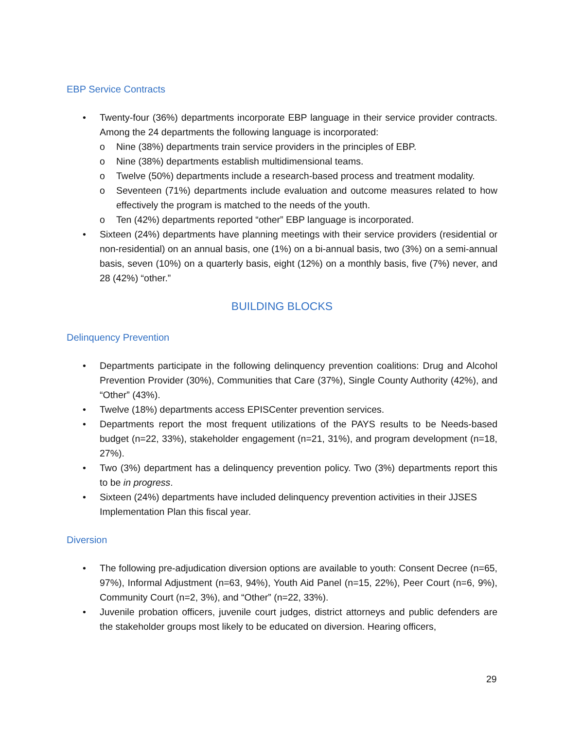EBP Service Contracts
• Twenty-four (36%) departments incorporate EBP language in their service provider contracts. Among the 24 departments the following language is incorporated:
o Nine (38%) departments train service providers in the principles of EBP.
o Nine (38%) departments establish multidimensional teams.
o Twelve (50%) departments include a research-based process and treatment modality.
o Seventeen (71%) departments include evaluation and outcome measures related to how effectively the program is matched to the needs of the youth.
o Ten (42%) departments reported “other” EBP language is incorporated.
• Sixteen (24%) departments have planning meetings with their service providers (residential or non-residential) on an annual basis, one (1%) on a bi-annual basis, two (3%) on a semi-annual basis, seven (10%) on a quarterly basis, eight (12%) on a monthly basis, five (7%) never, and 28 (42%) “other.”
BUILDING BLOCKS
Delinquency Prevention
• Departments participate in the following delinquency prevention coalitions: Drug and Alcohol Prevention Provider (30%), Communities that Care (37%), Single County Authority (42%), and “Other” (43%).
• Twelve (18%) departments access EPISCenter prevention services.
• Departments report the most frequent utilizations of the PAYS results to be Needs-based budget (n=22, 33%), stakeholder engagement (n=21, 31%), and program development (n=18, 27%).
• Two (3%) department has a delinquency prevention policy. Two (3%) departments report this to be in progress.
• Sixteen (24%) departments have included delinquency prevention activities in their JJSES Implementation Plan this fiscal year.
Diversion
• The following pre-adjudication diversion options are available to youth: Consent Decree (n=65, 97%), Informal Adjustment (n=63, 94%), Youth Aid Panel (n=15, 22%), Peer Court (n=6, 9%), Community Court (n=2, 3%), and “Other” (n=22, 33%).
• Juvenile probation officers, juvenile court judges, district attorneys and public defenders are the stakeholder groups most likely to be educated on diversion. Hearing officers,
29